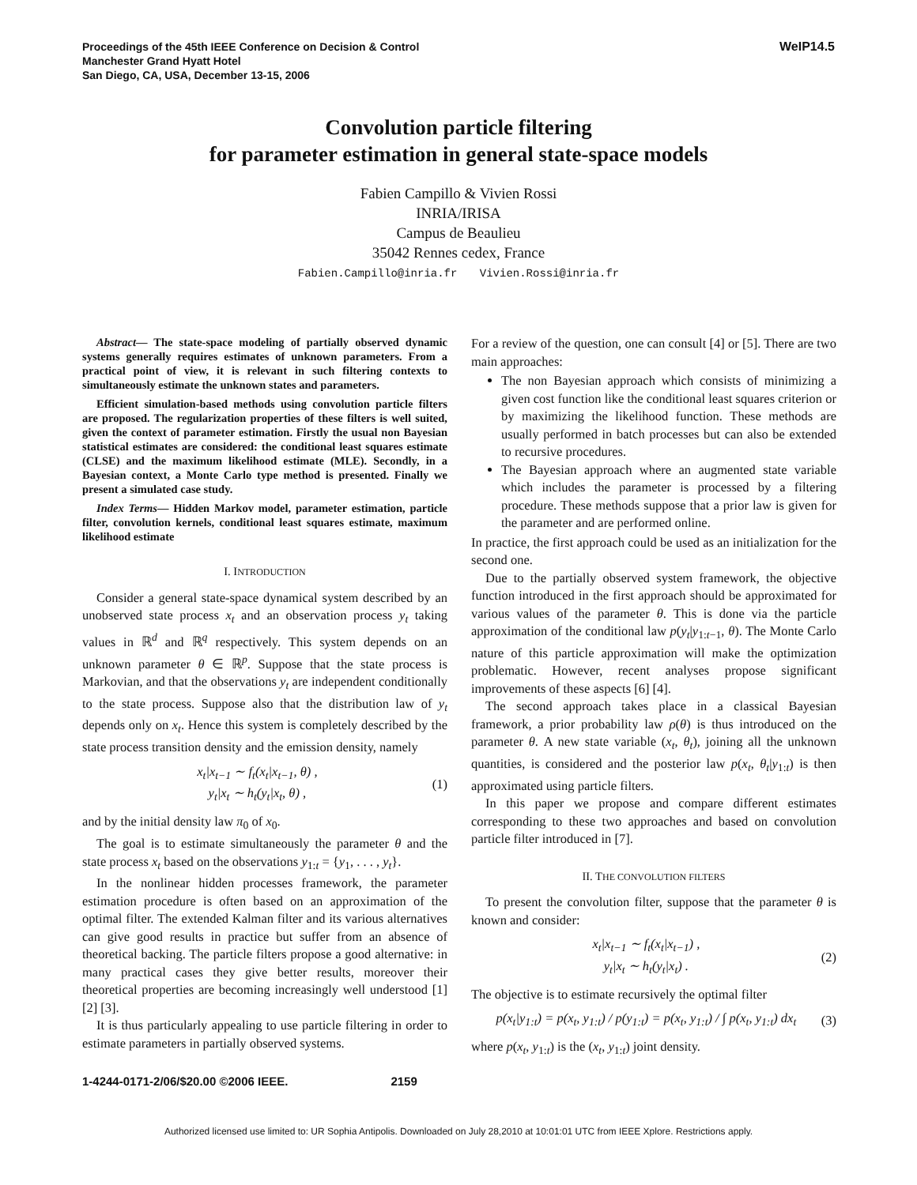Proceedings of the 45th IEEE Conference on Decision & Control
Manchester Grand Hyatt Hotel
San Diego, CA, USA, December 13-15, 2006
WeIP14.5
Convolution particle filtering
for parameter estimation in general state-space models
Fabien Campillo & Vivien Rossi
INRIA/IRISA
Campus de Beaulieu
35042 Rennes cedex, France
Fabien.Campillo@inria.fr Vivien.Rossi@inria.fr
Abstract— The state-space modeling of partially observed dynamic systems generally requires estimates of unknown parameters. From a practical point of view, it is relevant in such filtering contexts to simultaneously estimate the unknown states and parameters.
Efficient simulation-based methods using convolution particle filters are proposed. The regularization properties of these filters is well suited, given the context of parameter estimation. Firstly the usual non Bayesian statistical estimates are considered: the conditional least squares estimate (CLSE) and the maximum likelihood estimate (MLE). Secondly, in a Bayesian context, a Monte Carlo type method is presented. Finally we present a simulated case study.
Index Terms— Hidden Markov model, parameter estimation, particle filter, convolution kernels, conditional least squares estimate, maximum likelihood estimate
I. INTRODUCTION
Consider a general state-space dynamical system described by an unobserved state process x<sub>t</sub> and an observation process y<sub>t</sub> taking values in ℝ<sup>d</sup> and ℝ<sup>q</sup> respectively. This system depends on an unknown parameter θ ∈ ℝ<sup>p</sup>. Suppose that the state process is Markovian, and that the observations y<sub>t</sub> are independent conditionally to the state process. Suppose also that the distribution law of y<sub>t</sub> depends only on x<sub>t</sub>. Hence this system is completely described by the state process transition density and the emission density, namely
x<sub>t</sub>|x<sub>t−1</sub> ∼ f<sub>t</sub>(x<sub>t</sub>|x<sub>t−1</sub>, θ) ,
y<sub>t</sub>|x<sub>t</sub> ∼ h<sub>t</sub>(y<sub>t</sub>|x<sub>t</sub>, θ) ,
(1)
and by the initial density law π<sub>0</sub> of x<sub>0</sub>.
The goal is to estimate simultaneously the parameter θ and the state process x<sub>t</sub> based on the observations y<sub>1:t</sub> = {y<sub>1</sub>, . . . , y<sub>t</sub>}.
In the nonlinear hidden processes framework, the parameter estimation procedure is often based on an approximation of the optimal filter. The extended Kalman filter and its various alternatives can give good results in practice but suffer from an absence of theoretical backing. The particle filters propose a good alternative: in many practical cases they give better results, moreover their theoretical properties are becoming increasingly well understood [1] [2] [3].
It is thus particularly appealing to use particle filtering in order to estimate parameters in partially observed systems.
For a review of the question, one can consult [4] or [5]. There are two main approaches:
The non Bayesian approach which consists of minimizing a given cost function like the conditional least squares criterion or by maximizing the likelihood function. These methods are usually performed in batch processes but can also be extended to recursive procedures.
The Bayesian approach where an augmented state variable which includes the parameter is processed by a filtering procedure. These methods suppose that a prior law is given for the parameter and are performed online.
In practice, the first approach could be used as an initialization for the second one.
Due to the partially observed system framework, the objective function introduced in the first approach should be approximated for various values of the parameter θ. This is done via the particle approximation of the conditional law p(y<sub>t</sub>|y<sub>1:t−1</sub>, θ). The Monte Carlo nature of this particle approximation will make the optimization problematic. However, recent analyses propose significant improvements of these aspects [6] [4].
The second approach takes place in a classical Bayesian framework, a prior probability law ρ(θ) is thus introduced on the parameter θ. A new state variable (x<sub>t</sub>, θ<sub>t</sub>), joining all the unknown quantities, is considered and the posterior law p(x<sub>t</sub>, θ<sub>t</sub>|y<sub>1:t</sub>) is then approximated using particle filters.
In this paper we propose and compare different estimates corresponding to these two approaches and based on convolution particle filter introduced in [7].
II. THE CONVOLUTION FILTERS
To present the convolution filter, suppose that the parameter θ is known and consider:
x<sub>t</sub>|x<sub>t−1</sub> ∼ f<sub>t</sub>(x<sub>t</sub>|x<sub>t−1</sub>) ,
y<sub>t</sub>|x<sub>t</sub> ∼ h<sub>t</sub>(y<sub>t</sub>|x<sub>t</sub>) .
(2)
The objective is to estimate recursively the optimal filter
p(x<sub>t</sub>|y<sub>1:t</sub>) = p(x<sub>t</sub>, y<sub>1:t</sub>) / p(y<sub>1:t</sub>) = p(x<sub>t</sub>, y<sub>1:t</sub>) / ∫ p(x<sub>t</sub>, y<sub>1:t</sub>) dx<sub>t</sub>
(3)
where p(x<sub>t</sub>, y<sub>1:t</sub>) is the (x<sub>t</sub>, y<sub>1:t</sub>) joint density.
1-4244-0171-2/06/$20.00 ©2006 IEEE. 2159
Authorized licensed use limited to: UR Sophia Antipolis. Downloaded on July 28,2010 at 10:01:01 UTC from IEEE Xplore. Restrictions apply.